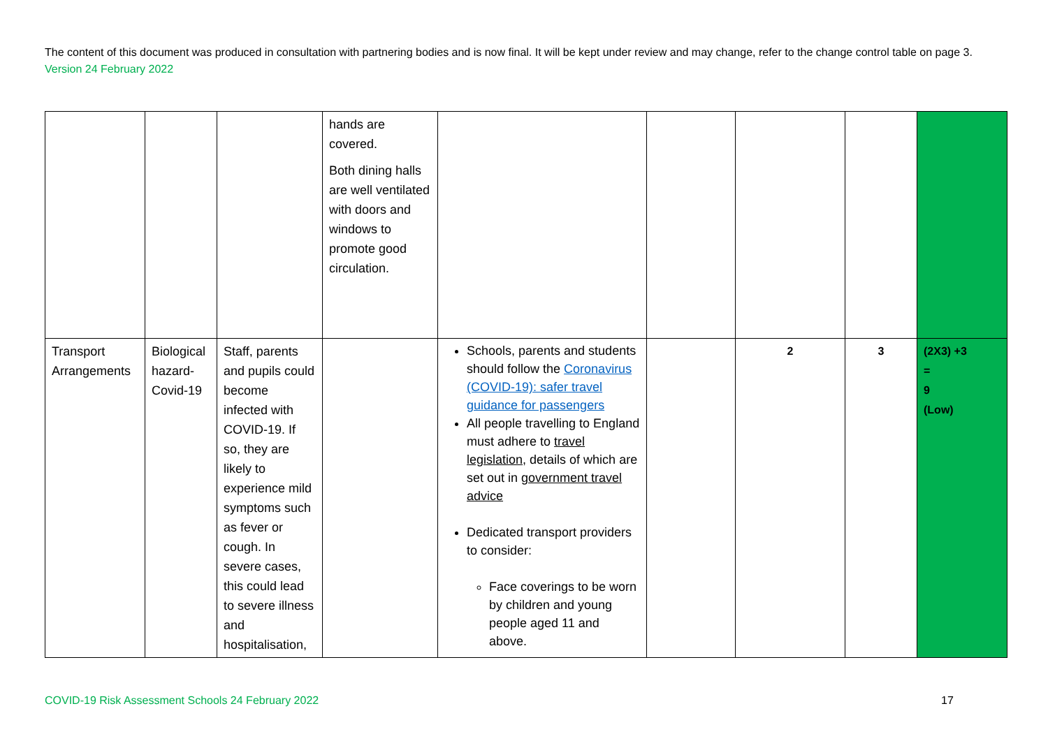The content of this document was produced in consultation with partnering bodies and is now final. It will be kept under review and may change, refer to the change control table on page 3. Version 24 February 2022
| | | | hands are covered. Both dining halls are well ventilated with doors and windows to promote good circulation. | | | | | |
| Transport Arrangements | Biological hazard-Covid-19 | Staff, parents and pupils could become infected with COVID-19. If so, they are likely to experience mild symptoms such as fever or cough. In severe cases, this could lead to severe illness and hospitalisation, | | Schools, parents and students should follow the Coronavirus (COVID-19): safer travel guidance for passengers All people travelling to England must adhere to travel legislation , details of which are set out in government travel advice Dedicated transport providers to consider: Face coverings to be worn by children and young people aged 11 and above. | | 2 | 3 | (2X3) +3 = 9 (Low) |
COVID-19 Risk Assessment Schools 24 February 2022
17